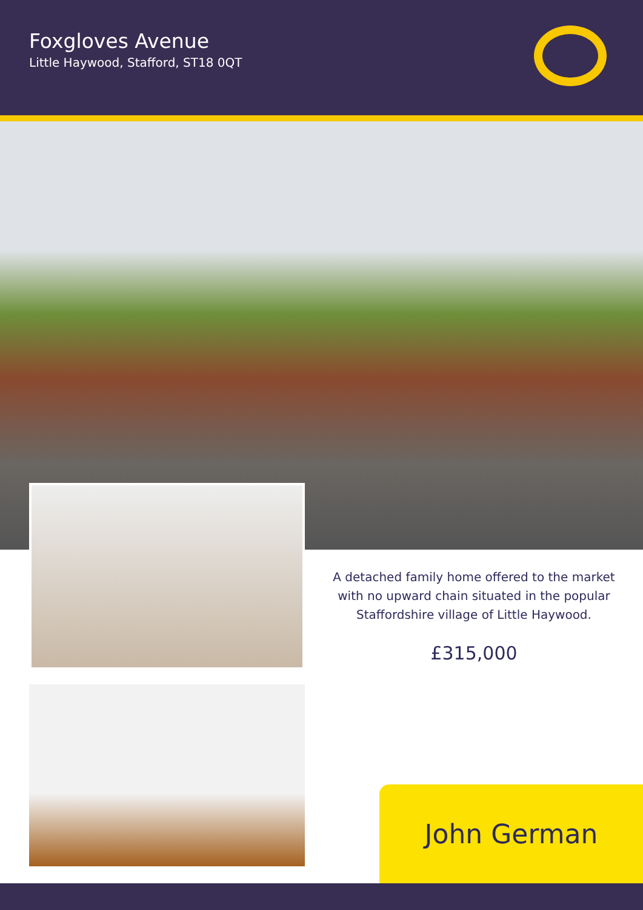Foxgloves Avenue
Little Haywood, Stafford, ST18 0QT
A detached family home offered to the market with no upward chain situated in the popular Staffordshire village of Little Haywood.
£315,000
John German